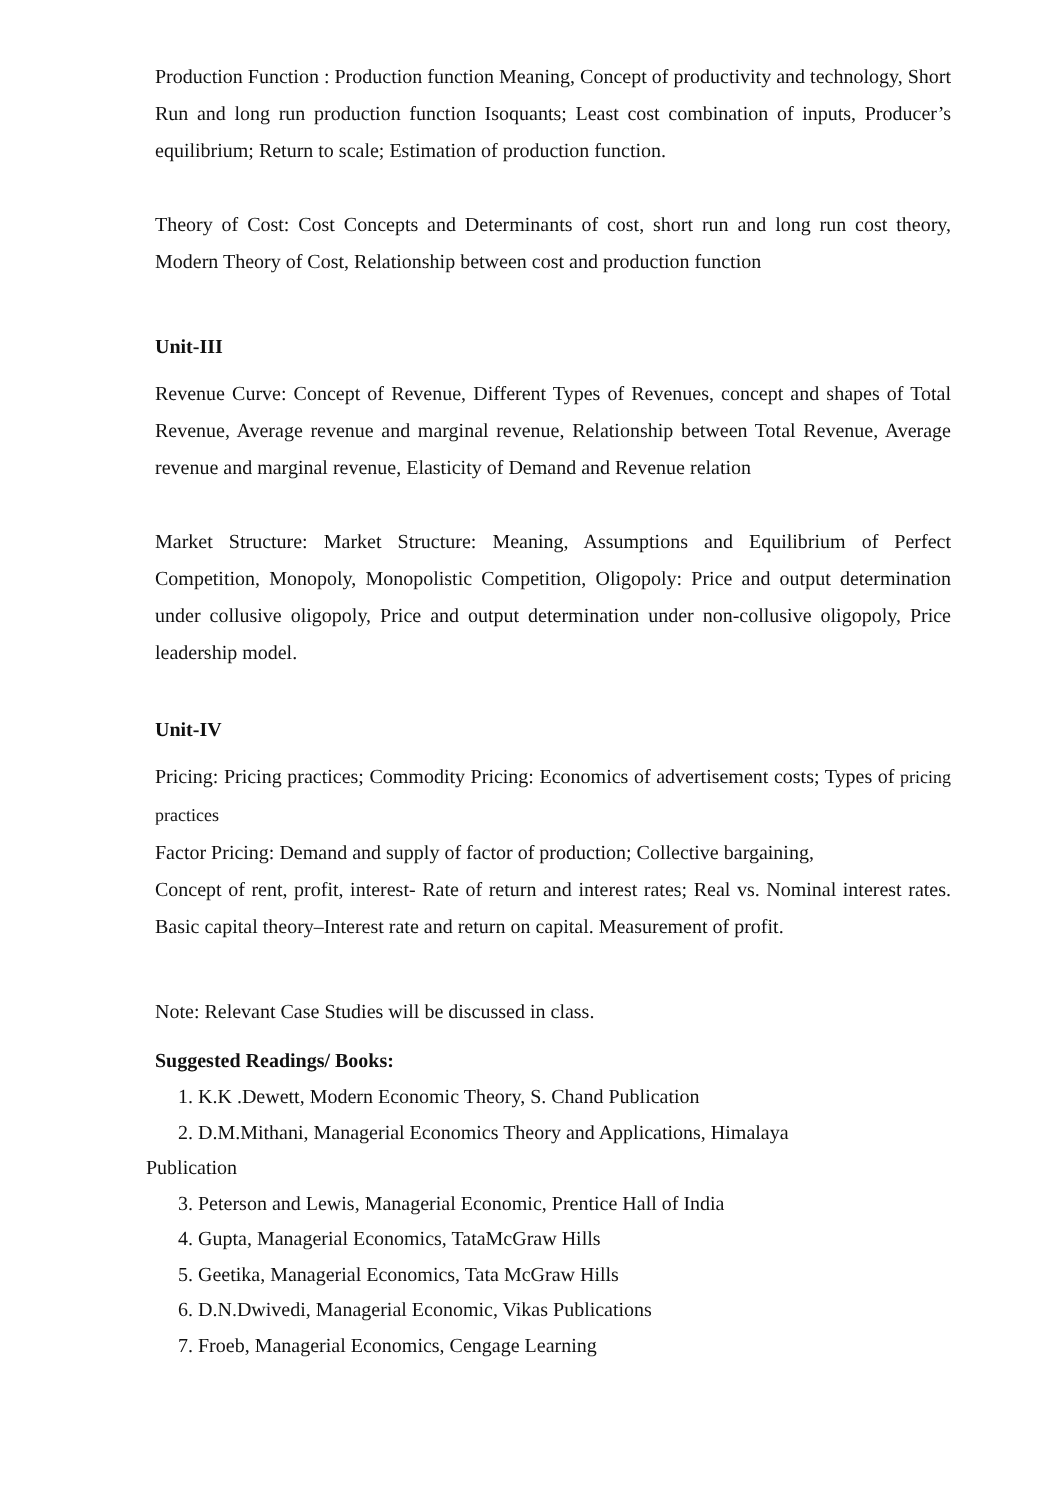Production Function : Production function Meaning, Concept of productivity and technology, Short Run and long run production function Isoquants; Least cost combination of inputs, Producer’s equilibrium; Return to scale; Estimation of production function.
Theory of Cost: Cost Concepts and Determinants of cost, short run and long run cost theory, Modern Theory of Cost, Relationship between cost and production function
Unit-III
Revenue Curve: Concept of Revenue, Different Types of Revenues, concept and shapes of Total Revenue, Average revenue and marginal revenue, Relationship between Total Revenue, Average revenue and marginal revenue, Elasticity of Demand and Revenue relation
Market Structure: Market Structure: Meaning, Assumptions and Equilibrium of Perfect Competition, Monopoly, Monopolistic Competition, Oligopoly: Price and output determination under collusive oligopoly, Price and output determination under non-collusive oligopoly, Price leadership model.
Unit-IV
Pricing: Pricing practices; Commodity Pricing: Economics of advertisement costs; Types of pricing practices
Factor Pricing: Demand and supply of factor of production; Collective bargaining,
Concept of rent, profit, interest- Rate of return and interest rates; Real vs. Nominal interest rates. Basic capital theory–Interest rate and return on capital. Measurement of profit.
Note: Relevant Case Studies will be discussed in class.
Suggested Readings/ Books:
1. K.K .Dewett, Modern Economic Theory, S. Chand Publication
2. D.M.Mithani, Managerial Economics Theory and Applications, Himalaya
Publication
3. Peterson and Lewis, Managerial Economic, Prentice Hall of India
4. Gupta, Managerial Economics, TataMcGraw Hills
5. Geetika, Managerial Economics, Tata McGraw Hills
6. D.N.Dwivedi, Managerial Economic, Vikas Publications
7. Froeb, Managerial Economics, Cengage Learning